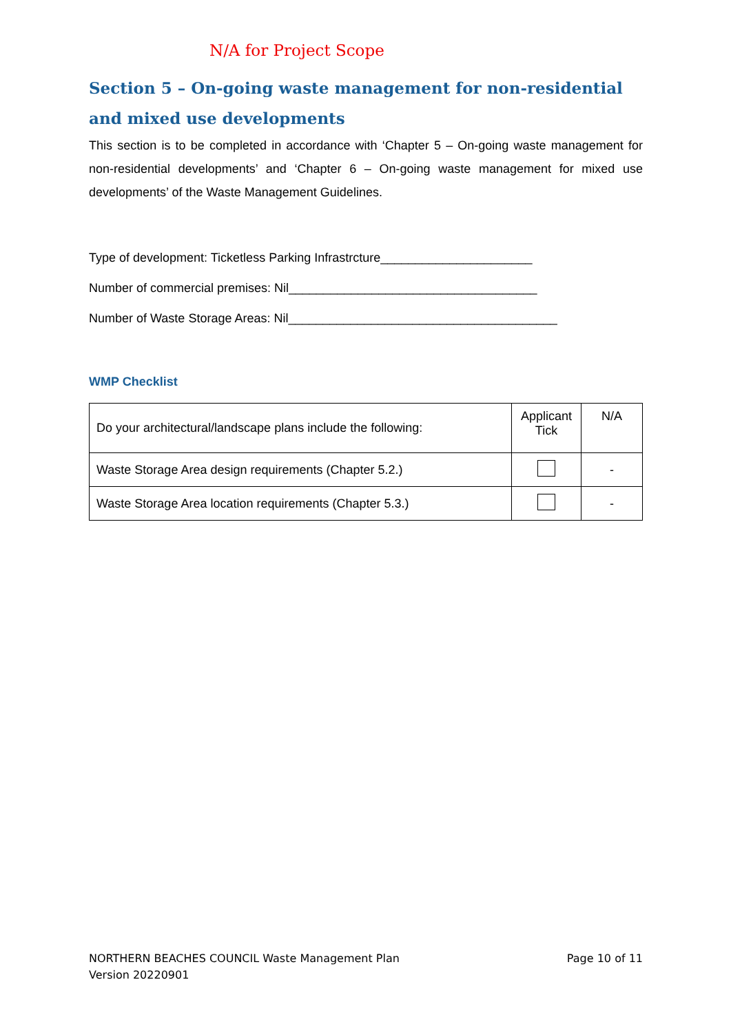N/A for Project Scope
Section 5 – On-going waste management for non-residential and mixed use developments
This section is to be completed in accordance with ‘Chapter 5 – On-going waste management for non-residential developments’ and ‘Chapter 6 – On-going waste management for mixed use developments’ of the Waste Management Guidelines.
Type of development: Ticketless Parking Infrastrcture______________________
Number of commercial premises: Nil____________________________________
Number of Waste Storage Areas: Nil_______________________________________
WMP Checklist
| Do your architectural/landscape plans include the following: | Applicant Tick | N/A |
| Waste Storage Area design requirements (Chapter 5.2.) | | - |
| Waste Storage Area location requirements (Chapter 5.3.) | | - |
NORTHERN BEACHES COUNCIL Waste Management Plan
Version 20220901
Page 10 of 11